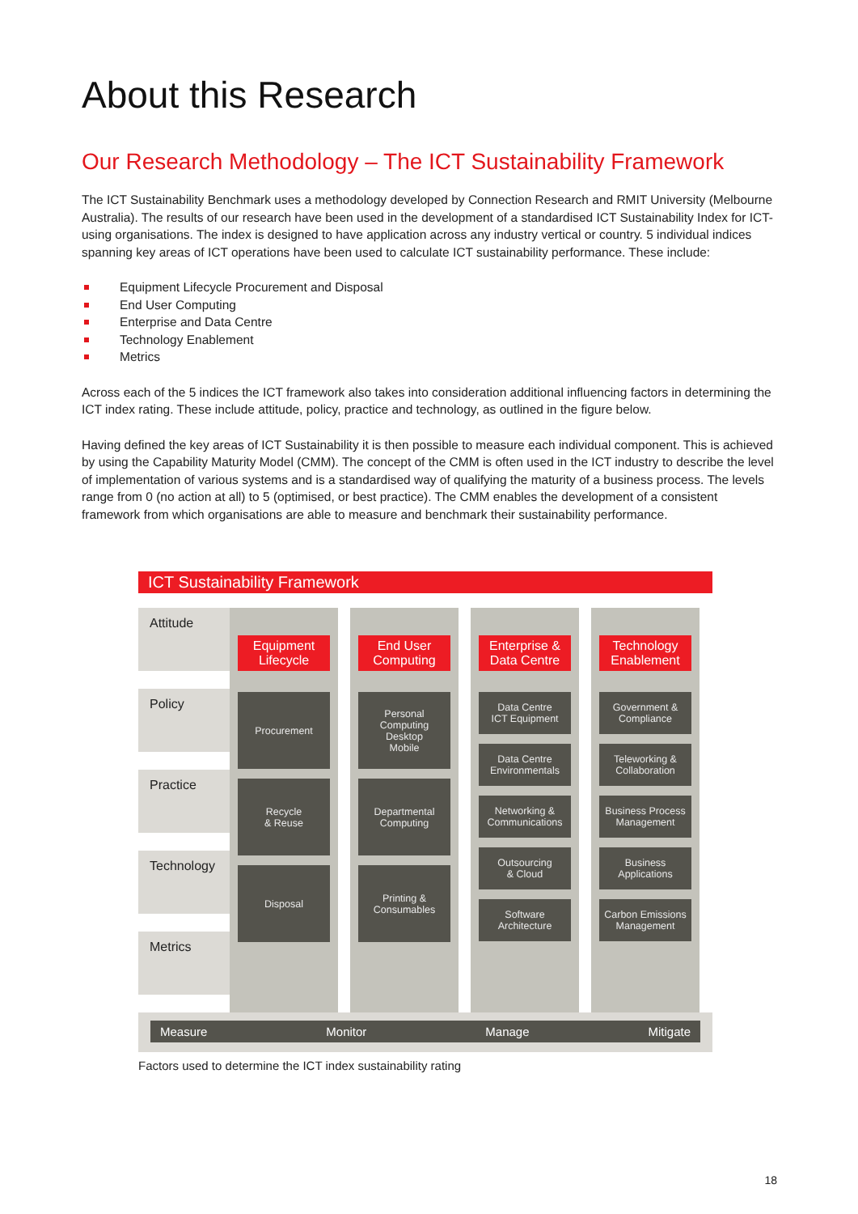About this Research
Our Research Methodology – The ICT Sustainability Framework
The ICT Sustainability Benchmark uses a methodology developed by Connection Research and RMIT University (Melbourne Australia). The results of our research have been used in the development of a standardised ICT Sustainability Index for ICT-using organisations. The index is designed to have application across any industry vertical or country. 5 individual indices spanning key areas of ICT operations have been used to calculate ICT sustainability performance. These include:
Equipment Lifecycle Procurement and Disposal
End User Computing
Enterprise and Data Centre
Technology Enablement
Metrics
Across each of the 5 indices the ICT framework also takes into consideration additional influencing factors in determining the ICT index rating. These include attitude, policy, practice and technology, as outlined in the figure below.
Having defined the key areas of ICT Sustainability it is then possible to measure each individual component. This is achieved by using the Capability Maturity Model (CMM). The concept of the CMM is often used in the ICT industry to describe the level of implementation of various systems and is a standardised way of qualifying the maturity of a business process. The levels range from 0 (no action at all) to 5 (optimised, or best practice). The CMM enables the development of a consistent framework from which organisations are able to measure and benchmark their sustainability performance.
ICT Sustainability Framework
Attitude
Policy
Practice
Technology
Metrics
Equipment Lifecycle
Procurement
Recycle
& Reuse
Disposal
End User Computing
Personal
Computing
Desktop
Mobile
Departmental
Computing
Printing &
Consumables
Enterprise & Data Centre
Data Centre
ICT Equipment
Data Centre
Environmentals
Networking &
Communications
Outsourcing
& Cloud
Software
Architecture
Technology Enablement
Government &
Compliance
Teleworking &
Collaboration
Business Process
Management
Business
Applications
Carbon Emissions
Management
Measure Monitor Manage Mitigate
Factors used to determine the ICT index sustainability rating
18